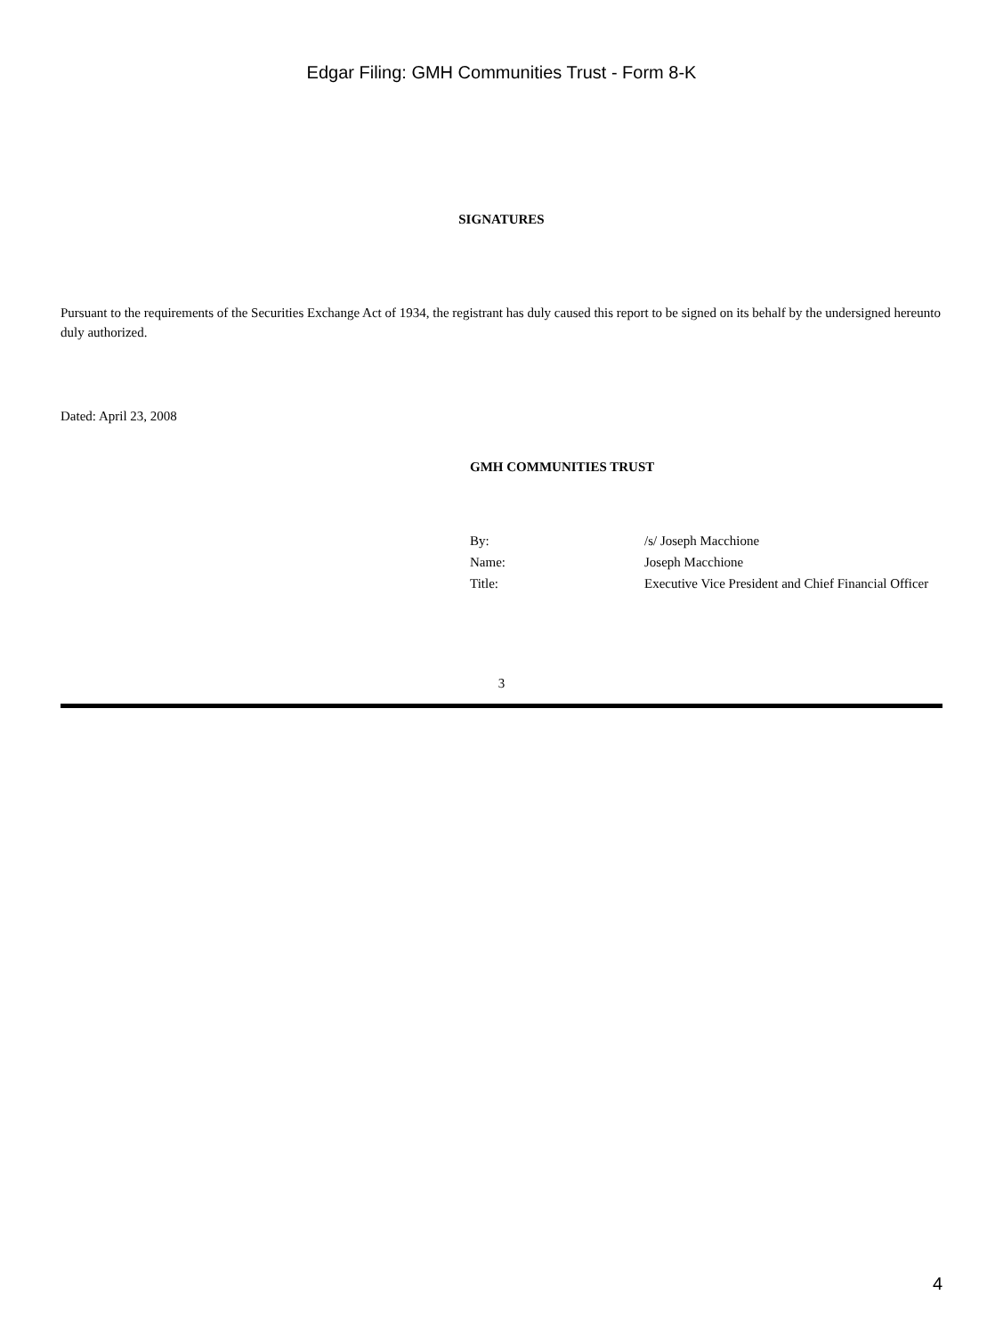Edgar Filing: GMH Communities Trust - Form 8-K
SIGNATURES
Pursuant to the requirements of the Securities Exchange Act of 1934, the registrant has duly caused this report to be signed on its behalf by the undersigned hereunto duly authorized.
Dated: April 23, 2008
GMH COMMUNITIES TRUST
| By: | /s/ Joseph Macchione |
| Name: | Joseph Macchione |
| Title: | Executive Vice President and Chief Financial Officer |
3
4